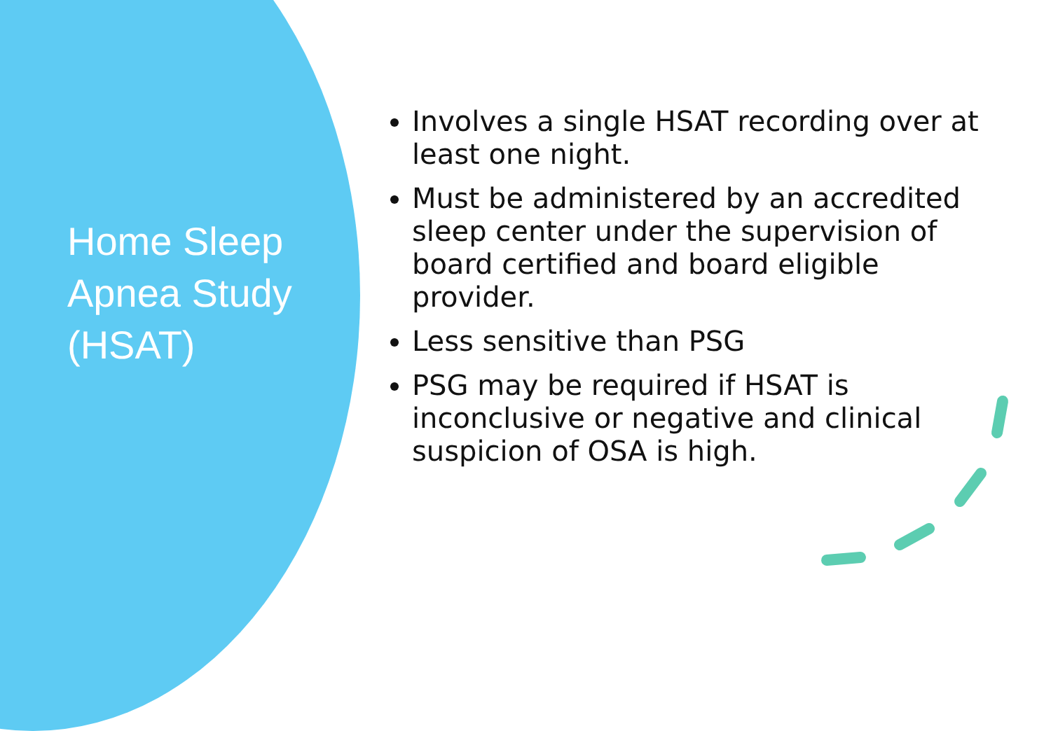Home Sleep
Apnea Study
(HSAT)
Involves a single HSAT recording over at least one night.
Must be administered by an accredited sleep center under the supervision of board certified and board eligible provider.
Less sensitive than PSG
PSG may be required if HSAT is inconclusive or negative and clinical suspicion of OSA is high.